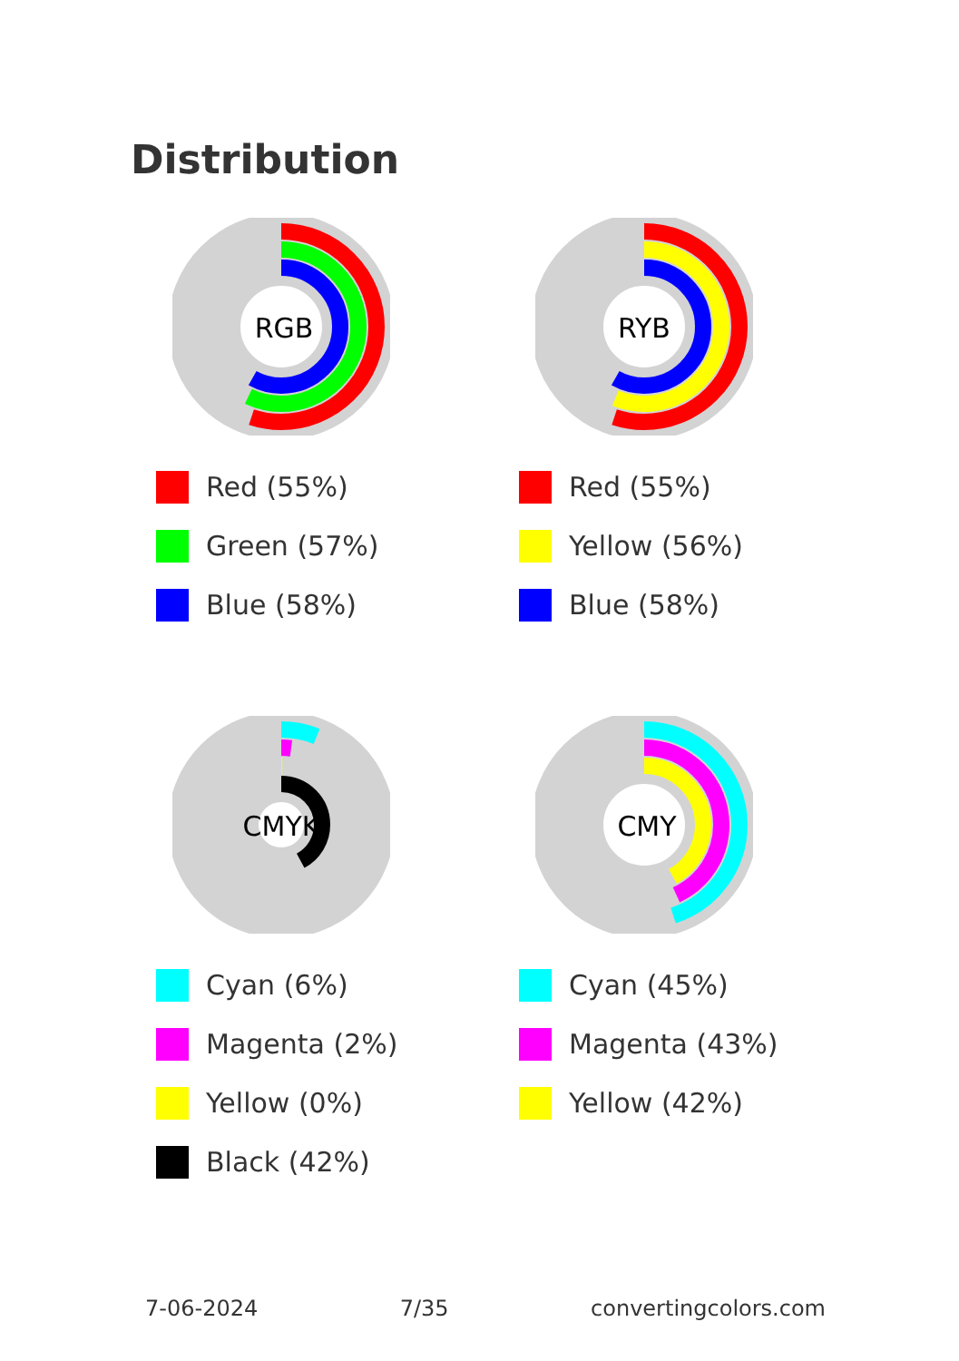Distribution
RGB
Red (55%)
Green (57%)
Blue (58%)
RYB
Red (55%)
Yellow (56%)
Blue (58%)
CMYK
Cyan (6%)
Magenta (2%)
Yellow (0%)
Black (42%)
CMY
Cyan (45%)
Magenta (43%)
Yellow (42%)
7-06-2024 7/35 convertingcolors.com